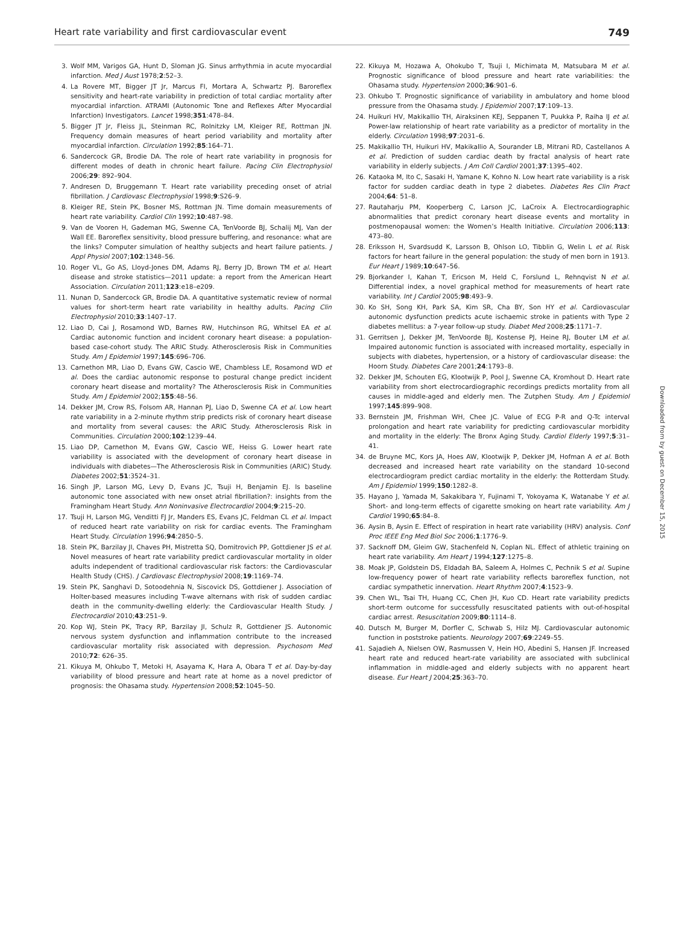Heart rate variability and first cardiovascular event 749
3. Wolf MM, Varigos GA, Hunt D, Sloman JG. Sinus arrhythmia in acute myocardial infarction. Med J Aust 1978;2:52–3.
4. La Rovere MT, Bigger JT Jr, Marcus FI, Mortara A, Schwartz PJ. Baroreflex sensitivity and heart-rate variability in prediction of total cardiac mortality after myocardial infarction. ATRAMI (Autonomic Tone and Reflexes After Myocardial Infarction) Investigators. Lancet 1998;351:478–84.
5. Bigger JT Jr, Fleiss JL, Steinman RC, Rolnitzky LM, Kleiger RE, Rottman JN. Frequency domain measures of heart period variability and mortality after myocardial infarction. Circulation 1992;85:164–71.
6. Sandercock GR, Brodie DA. The role of heart rate variability in prognosis for different modes of death in chronic heart failure. Pacing Clin Electrophysiol 2006;29: 892–904.
7. Andresen D, Bruggemann T. Heart rate variability preceding onset of atrial fibrillation. J Cardiovasc Electrophysiol 1998;9:S26–9.
8. Kleiger RE, Stein PK, Bosner MS, Rottman JN. Time domain measurements of heart rate variability. Cardiol Clin 1992;10:487–98.
9. Van de Vooren H, Gademan MG, Swenne CA, TenVoorde BJ, Schalij MJ, Van der Wall EE. Baroreflex sensitivity, blood pressure buffering, and resonance: what are the links? Computer simulation of healthy subjects and heart failure patients. J Appl Physiol 2007;102:1348–56.
10. Roger VL, Go AS, Lloyd-Jones DM, Adams RJ, Berry JD, Brown TM et al. Heart disease and stroke statistics—2011 update: a report from the American Heart Association. Circulation 2011;123:e18–e209.
11. Nunan D, Sandercock GR, Brodie DA. A quantitative systematic review of normal values for short-term heart rate variability in healthy adults. Pacing Clin Electrophysiol 2010;33:1407–17.
12. Liao D, Cai J, Rosamond WD, Barnes RW, Hutchinson RG, Whitsel EA et al. Cardiac autonomic function and incident coronary heart disease: a population-based case-cohort study. The ARIC Study. Atherosclerosis Risk in Communities Study. Am J Epidemiol 1997;145:696–706.
13. Carnethon MR, Liao D, Evans GW, Cascio WE, Chambless LE, Rosamond WD et al. Does the cardiac autonomic response to postural change predict incident coronary heart disease and mortality? The Atherosclerosis Risk in Communities Study. Am J Epidemiol 2002;155:48–56.
14. Dekker JM, Crow RS, Folsom AR, Hannan PJ, Liao D, Swenne CA et al. Low heart rate variability in a 2-minute rhythm strip predicts risk of coronary heart disease and mortality from several causes: the ARIC Study. Atherosclerosis Risk in Communities. Circulation 2000;102:1239–44.
15. Liao DP, Carnethon M, Evans GW, Cascio WE, Heiss G. Lower heart rate variability is associated with the development of coronary heart disease in individuals with diabetes—The Atherosclerosis Risk in Communities (ARIC) Study. Diabetes 2002;51:3524–31.
16. Singh JP, Larson MG, Levy D, Evans JC, Tsuji H, Benjamin EJ. Is baseline autonomic tone associated with new onset atrial fibrillation?: insights from the Framingham Heart Study. Ann Noninvasive Electrocardiol 2004;9:215–20.
17. Tsuji H, Larson MG, Venditti FJ Jr, Manders ES, Evans JC, Feldman CL et al. Impact of reduced heart rate variability on risk for cardiac events. The Framingham Heart Study. Circulation 1996;94:2850–5.
18. Stein PK, Barzilay JI, Chaves PH, Mistretta SQ, Domitrovich PP, Gottdiener JS et al. Novel measures of heart rate variability predict cardiovascular mortality in older adults independent of traditional cardiovascular risk factors: the Cardiovascular Health Study (CHS). J Cardiovasc Electrophysiol 2008;19:1169–74.
19. Stein PK, Sanghavi D, Sotoodehnia N, Siscovick DS, Gottdiener J. Association of Holter-based measures including T-wave alternans with risk of sudden cardiac death in the community-dwelling elderly: the Cardiovascular Health Study. J Electrocardiol 2010;43:251–9.
20. Kop WJ, Stein PK, Tracy RP, Barzilay JI, Schulz R, Gottdiener JS. Autonomic nervous system dysfunction and inflammation contribute to the increased cardiovascular mortality risk associated with depression. Psychosom Med 2010;72: 626–35.
21. Kikuya M, Ohkubo T, Metoki H, Asayama K, Hara A, Obara T et al. Day-by-day variability of blood pressure and heart rate at home as a novel predictor of prognosis: the Ohasama study. Hypertension 2008;52:1045–50.
22. Kikuya M, Hozawa A, Ohokubo T, Tsuji I, Michimata M, Matsubara M et al. Prognostic significance of blood pressure and heart rate variabilities: the Ohasama study. Hypertension 2000;36:901–6.
23. Ohkubo T. Prognostic significance of variability in ambulatory and home blood pressure from the Ohasama study. J Epidemiol 2007;17:109–13.
24. Huikuri HV, Makikallio TH, Airaksinen KEJ, Seppanen T, Puukka P, Raiha IJ et al. Power-law relationship of heart rate variability as a predictor of mortality in the elderly. Circulation 1998;97:2031–6.
25. Makikallio TH, Huikuri HV, Makikallio A, Sourander LB, Mitrani RD, Castellanos A et al. Prediction of sudden cardiac death by fractal analysis of heart rate variability in elderly subjects. J Am Coll Cardiol 2001;37:1395–402.
26. Kataoka M, Ito C, Sasaki H, Yamane K, Kohno N. Low heart rate variability is a risk factor for sudden cardiac death in type 2 diabetes. Diabetes Res Clin Pract 2004;64: 51–8.
27. Rautaharju PM, Kooperberg C, Larson JC, LaCroix A. Electrocardiographic abnormalities that predict coronary heart disease events and mortality in postmenopausal women: the Women’s Health Initiative. Circulation 2006;113: 473–80.
28. Eriksson H, Svardsudd K, Larsson B, Ohlson LO, Tibblin G, Welin L et al. Risk factors for heart failure in the general population: the study of men born in 1913. Eur Heart J 1989;10:647–56.
29. Bjorkander I, Kahan T, Ericson M, Held C, Forslund L, Rehnqvist N et al. Differential index, a novel graphical method for measurements of heart rate variability. Int J Cardiol 2005;98:493–9.
30. Ko SH, Song KH, Park SA, Kim SR, Cha BY, Son HY et al. Cardiovascular autonomic dysfunction predicts acute ischaemic stroke in patients with Type 2 diabetes mellitus: a 7-year follow-up study. Diabet Med 2008;25:1171–7.
31. Gerritsen J, Dekker JM, TenVoorde BJ, Kostense PJ, Heine RJ, Bouter LM et al. Impaired autonomic function is associated with increased mortality, especially in subjects with diabetes, hypertension, or a history of cardiovascular disease: the Hoorn Study. Diabetes Care 2001;24:1793–8.
32. Dekker JM, Schouten EG, Klootwijk P, Pool J, Swenne CA, Kromhout D. Heart rate variability from short electrocardiographic recordings predicts mortality from all causes in middle-aged and elderly men. The Zutphen Study. Am J Epidemiol 1997;145:899–908.
33. Bernstein JM, Frishman WH, Chee JC. Value of ECG P-R and Q-Tc interval prolongation and heart rate variability for predicting cardiovascular morbidity and mortality in the elderly: The Bronx Aging Study. Cardiol Elderly 1997;5:31–41.
34. de Bruyne MC, Kors JA, Hoes AW, Klootwijk P, Dekker JM, Hofman A et al. Both decreased and increased heart rate variability on the standard 10-second electrocardiogram predict cardiac mortality in the elderly: the Rotterdam Study. Am J Epidemiol 1999;150:1282–8.
35. Hayano J, Yamada M, Sakakibara Y, Fujinami T, Yokoyama K, Watanabe Y et al. Short- and long-term effects of cigarette smoking on heart rate variability. Am J Cardiol 1990;65:84–8.
36. Aysin B, Aysin E. Effect of respiration in heart rate variability (HRV) analysis. Conf Proc IEEE Eng Med Biol Soc 2006;1:1776–9.
37. Sacknoff DM, Gleim GW, Stachenfeld N, Coplan NL. Effect of athletic training on heart rate variability. Am Heart J 1994;127:1275–8.
38. Moak JP, Goldstein DS, Eldadah BA, Saleem A, Holmes C, Pechnik S et al. Supine low-frequency power of heart rate variability reflects baroreflex function, not cardiac sympathetic innervation. Heart Rhythm 2007;4:1523–9.
39. Chen WL, Tsai TH, Huang CC, Chen JH, Kuo CD. Heart rate variability predicts short-term outcome for successfully resuscitated patients with out-of-hospital cardiac arrest. Resuscitation 2009;80:1114–8.
40. Dutsch M, Burger M, Dorfler C, Schwab S, Hilz MJ. Cardiovascular autonomic function in poststroke patients. Neurology 2007;69:2249–55.
41. Sajadieh A, Nielsen OW, Rasmussen V, Hein HO, Abedini S, Hansen JF. Increased heart rate and reduced heart-rate variability are associated with subclinical inflammation in middle-aged and elderly subjects with no apparent heart disease. Eur Heart J 2004;25:363–70.
Downloaded from by guest on December 15, 2015